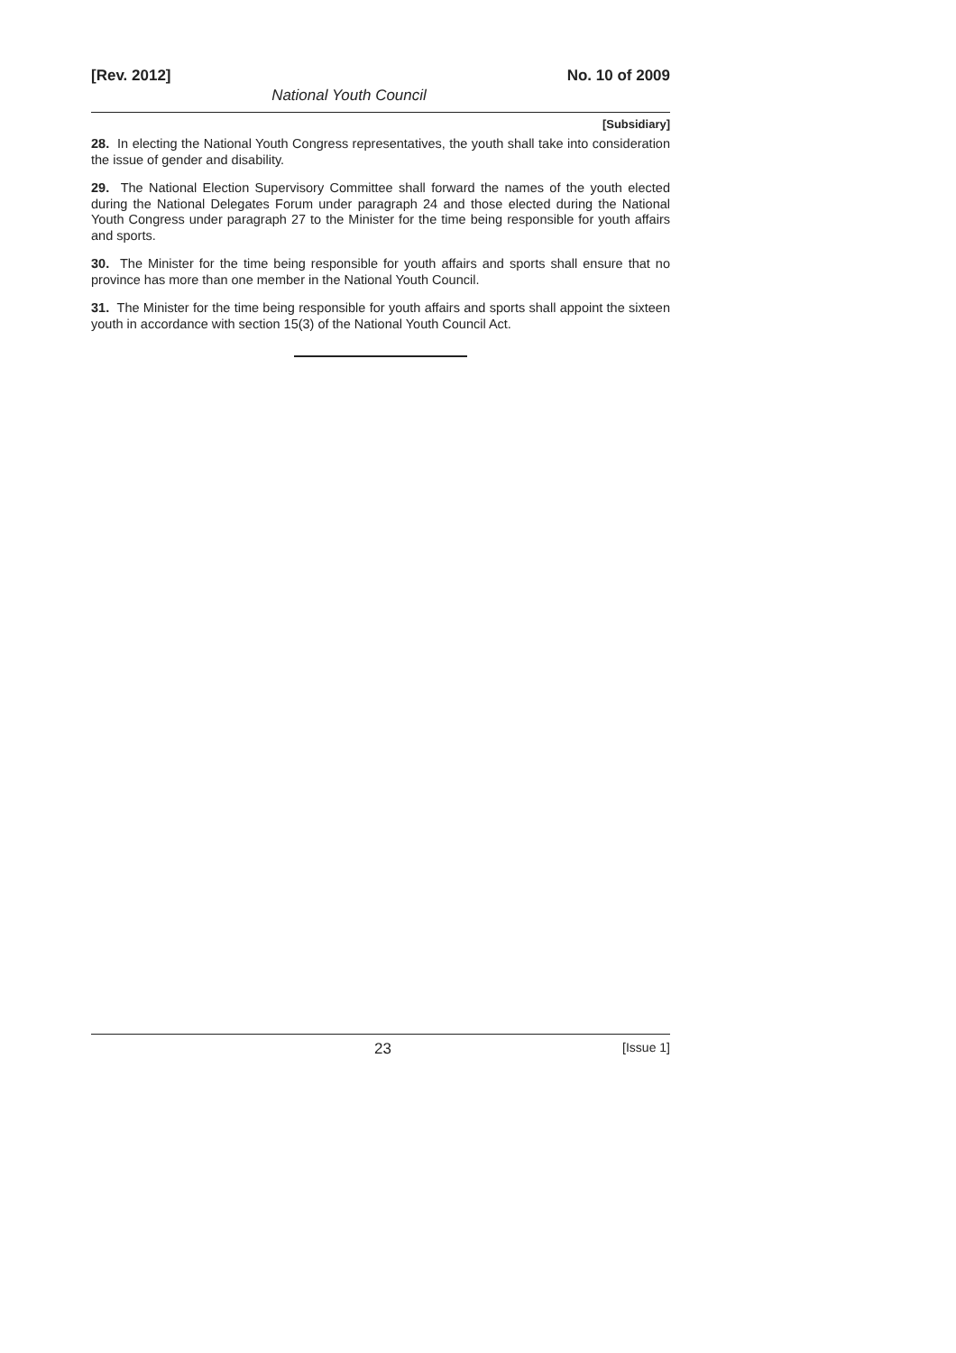[Rev. 2012] No. 10 of 2009
National Youth Council
[Subsidiary]
28. In electing the National Youth Congress representatives, the youth shall take into consideration the issue of gender and disability.
29. The National Election Supervisory Committee shall forward the names of the youth elected during the National Delegates Forum under paragraph 24 and those elected during the National Youth Congress under paragraph 27 to the Minister for the time being responsible for youth affairs and sports.
30. The Minister for the time being responsible for youth affairs and sports shall ensure that no province has more than one member in the National Youth Council.
31. The Minister for the time being responsible for youth affairs and sports shall appoint the sixteen youth in accordance with section 15(3) of the National Youth Council Act.
23 [Issue 1]